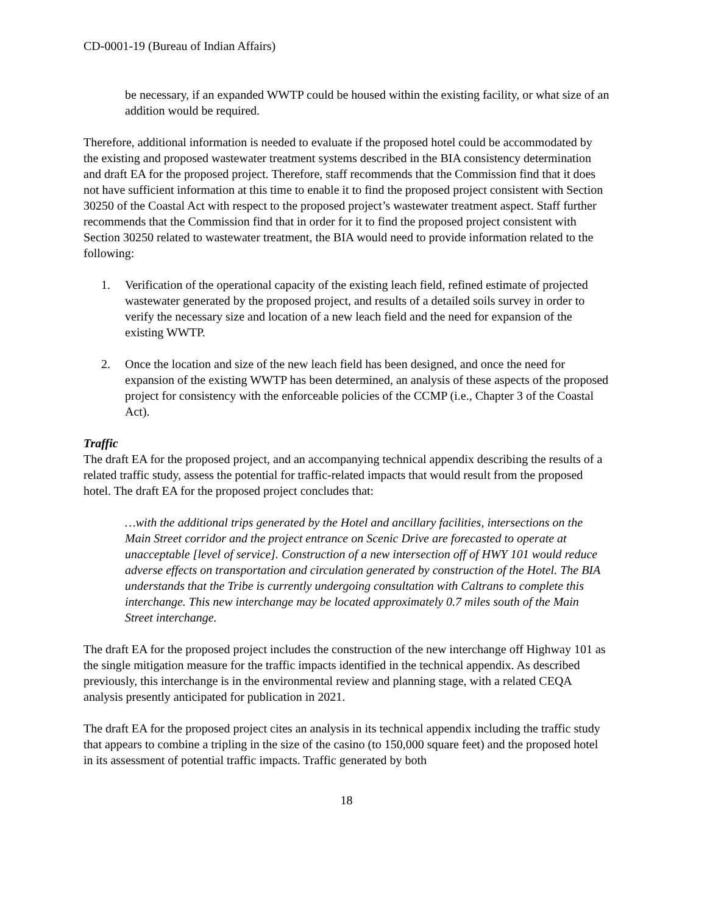CD-0001-19 (Bureau of Indian Affairs)
be necessary, if an expanded WWTP could be housed within the existing facility, or what size of an addition would be required.
Therefore, additional information is needed to evaluate if the proposed hotel could be accommodated by the existing and proposed wastewater treatment systems described in the BIA consistency determination and draft EA for the proposed project. Therefore, staff recommends that the Commission find that it does not have sufficient information at this time to enable it to find the proposed project consistent with Section 30250 of the Coastal Act with respect to the proposed project’s wastewater treatment aspect. Staff further recommends that the Commission find that in order for it to find the proposed project consistent with Section 30250 related to wastewater treatment, the BIA would need to provide information related to the following:
1. Verification of the operational capacity of the existing leach field, refined estimate of projected wastewater generated by the proposed project, and results of a detailed soils survey in order to verify the necessary size and location of a new leach field and the need for expansion of the existing WWTP.
2. Once the location and size of the new leach field has been designed, and once the need for expansion of the existing WWTP has been determined, an analysis of these aspects of the proposed project for consistency with the enforceable policies of the CCMP (i.e., Chapter 3 of the Coastal Act).
Traffic
The draft EA for the proposed project, and an accompanying technical appendix describing the results of a related traffic study, assess the potential for traffic-related impacts that would result from the proposed hotel. The draft EA for the proposed project concludes that:
…with the additional trips generated by the Hotel and ancillary facilities, intersections on the Main Street corridor and the project entrance on Scenic Drive are forecasted to operate at unacceptable [level of service]. Construction of a new intersection off of HWY 101 would reduce adverse effects on transportation and circulation generated by construction of the Hotel. The BIA understands that the Tribe is currently undergoing consultation with Caltrans to complete this interchange. This new interchange may be located approximately 0.7 miles south of the Main Street interchange.
The draft EA for the proposed project includes the construction of the new interchange off Highway 101 as the single mitigation measure for the traffic impacts identified in the technical appendix. As described previously, this interchange is in the environmental review and planning stage, with a related CEQA analysis presently anticipated for publication in 2021.
The draft EA for the proposed project cites an analysis in its technical appendix including the traffic study that appears to combine a tripling in the size of the casino (to 150,000 square feet) and the proposed hotel in its assessment of potential traffic impacts. Traffic generated by both
18